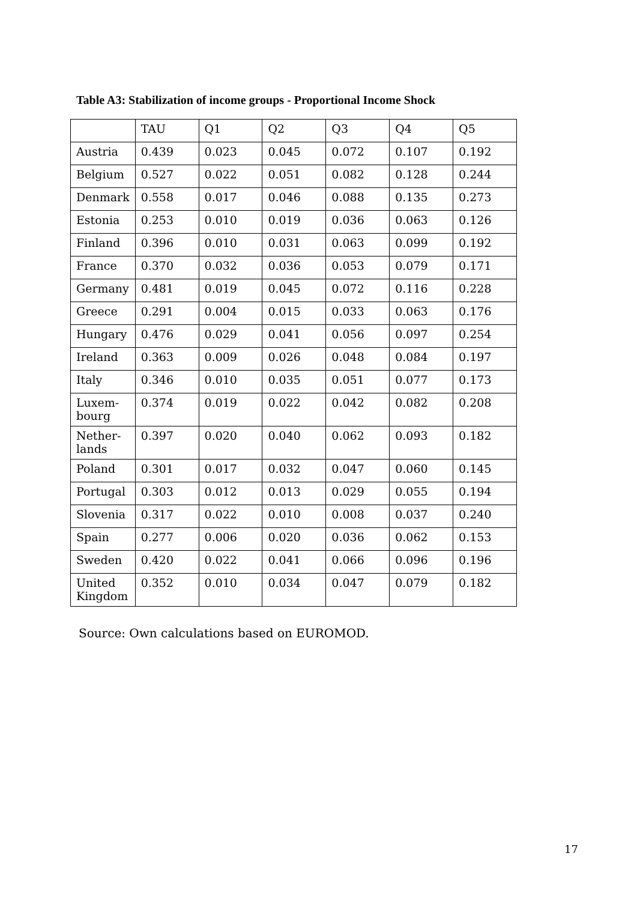Table A3: Stabilization of income groups - Proportional Income Shock
| | TAU | Q1 | Q2 | Q3 | Q4 | Q5 |
| --- | --- | --- | --- | --- | --- | --- |
| Austria | 0.439 | 0.023 | 0.045 | 0.072 | 0.107 | 0.192 |
| Belgium | 0.527 | 0.022 | 0.051 | 0.082 | 0.128 | 0.244 |
| Denmark | 0.558 | 0.017 | 0.046 | 0.088 | 0.135 | 0.273 |
| Estonia | 0.253 | 0.010 | 0.019 | 0.036 | 0.063 | 0.126 |
| Finland | 0.396 | 0.010 | 0.031 | 0.063 | 0.099 | 0.192 |
| France | 0.370 | 0.032 | 0.036 | 0.053 | 0.079 | 0.171 |
| Germany | 0.481 | 0.019 | 0.045 | 0.072 | 0.116 | 0.228 |
| Greece | 0.291 | 0.004 | 0.015 | 0.033 | 0.063 | 0.176 |
| Hungary | 0.476 | 0.029 | 0.041 | 0.056 | 0.097 | 0.254 |
| Ireland | 0.363 | 0.009 | 0.026 | 0.048 | 0.084 | 0.197 |
| Italy | 0.346 | 0.010 | 0.035 | 0.051 | 0.077 | 0.173 |
| Luxem- bourg | 0.374 | 0.019 | 0.022 | 0.042 | 0.082 | 0.208 |
| Nether- lands | 0.397 | 0.020 | 0.040 | 0.062 | 0.093 | 0.182 |
| Poland | 0.301 | 0.017 | 0.032 | 0.047 | 0.060 | 0.145 |
| Portugal | 0.303 | 0.012 | 0.013 | 0.029 | 0.055 | 0.194 |
| Slovenia | 0.317 | 0.022 | 0.010 | 0.008 | 0.037 | 0.240 |
| Spain | 0.277 | 0.006 | 0.020 | 0.036 | 0.062 | 0.153 |
| Sweden | 0.420 | 0.022 | 0.041 | 0.066 | 0.096 | 0.196 |
| United Kingdom | 0.352 | 0.010 | 0.034 | 0.047 | 0.079 | 0.182 |
Source: Own calculations based on EUROMOD.
17